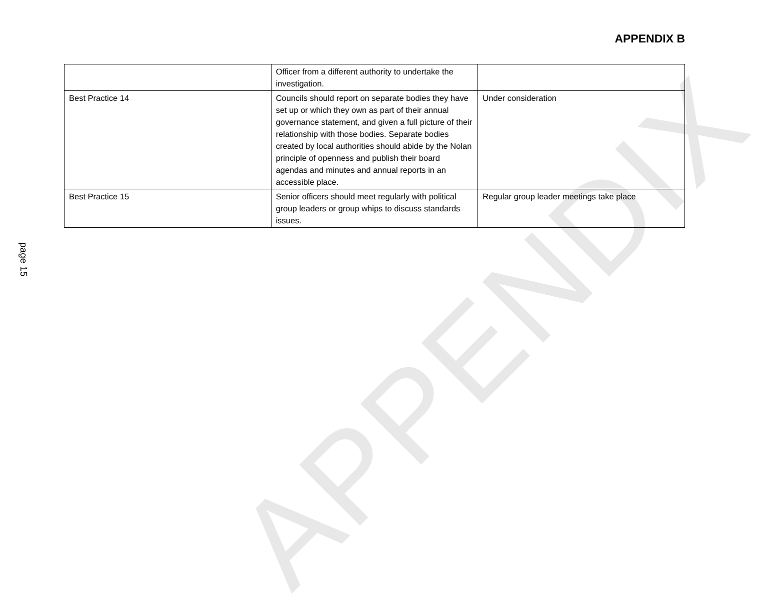APPENDIX
APPENDIX B
| | Officer from a different authority to undertake the investigation. | |
| Best Practice 14 | Councils should report on separate bodies they have set up or which they own as part of their annual governance statement, and given a full picture of their relationship with those bodies. Separate bodies created by local authorities should abide by the Nolan principle of openness and publish their board agendas and minutes and annual reports in an accessible place. | Under consideration |
| Best Practice 15 | Senior officers should meet regularly with political group leaders or group whips to discuss standards issues. | Regular group leader meetings take place |
page 15